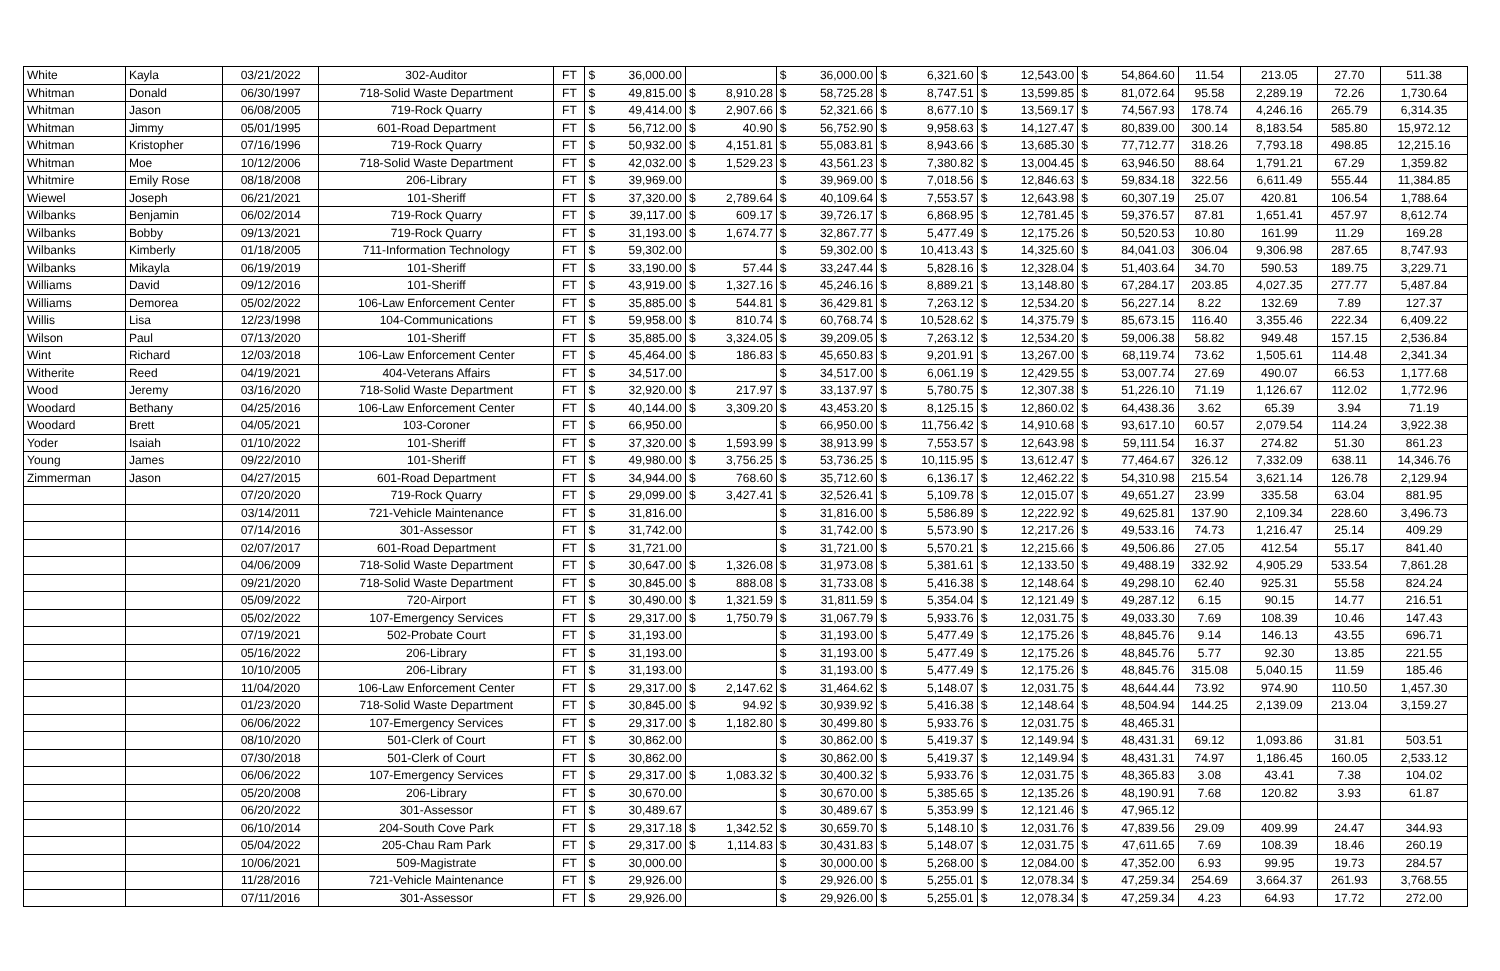| White | Kayla | 03/21/2022 | 302-Auditor | FT | $ | 36,000.00 | | | $ | 36,000.00 | $ | 6,321.60 | $ | 12,543.00 | $ | 54,864.60 | 11.54 | 213.05 | 27.70 | 511.38 |
| Whitman | Donald | 06/30/1997 | 718-Solid Waste Department | FT | $ | 49,815.00 | $ | 8,910.28 | $ | 58,725.28 | $ | 8,747.51 | $ | 13,599.85 | $ | 81,072.64 | 95.58 | 2,289.19 | 72.26 | 1,730.64 |
| Whitman | Jason | 06/08/2005 | 719-Rock Quarry | FT | $ | 49,414.00 | $ | 2,907.66 | $ | 52,321.66 | $ | 8,677.10 | $ | 13,569.17 | $ | 74,567.93 | 178.74 | 4,246.16 | 265.79 | 6,314.35 |
| Whitman | Jimmy | 05/01/1995 | 601-Road Department | FT | $ | 56,712.00 | $ | 40.90 | $ | 56,752.90 | $ | 9,958.63 | $ | 14,127.47 | $ | 80,839.00 | 300.14 | 8,183.54 | 585.80 | 15,972.12 |
| Whitman | Kristopher | 07/16/1996 | 719-Rock Quarry | FT | $ | 50,932.00 | $ | 4,151.81 | $ | 55,083.81 | $ | 8,943.66 | $ | 13,685.30 | $ | 77,712.77 | 318.26 | 7,793.18 | 498.85 | 12,215.16 |
| Whitman | Moe | 10/12/2006 | 718-Solid Waste Department | FT | $ | 42,032.00 | $ | 1,529.23 | $ | 43,561.23 | $ | 7,380.82 | $ | 13,004.45 | $ | 63,946.50 | 88.64 | 1,791.21 | 67.29 | 1,359.82 |
| Whitmire | Emily Rose | 08/18/2008 | 206-Library | FT | $ | 39,969.00 | | | $ | 39,969.00 | $ | 7,018.56 | $ | 12,846.63 | $ | 59,834.18 | 322.56 | 6,611.49 | 555.44 | 11,384.85 |
| Wiewel | Joseph | 06/21/2021 | 101-Sheriff | FT | $ | 37,320.00 | $ | 2,789.64 | $ | 40,109.64 | $ | 7,553.57 | $ | 12,643.98 | $ | 60,307.19 | 25.07 | 420.81 | 106.54 | 1,788.64 |
| Wilbanks | Benjamin | 06/02/2014 | 719-Rock Quarry | FT | $ | 39,117.00 | $ | 609.17 | $ | 39,726.17 | $ | 6,868.95 | $ | 12,781.45 | $ | 59,376.57 | 87.81 | 1,651.41 | 457.97 | 8,612.74 |
| Wilbanks | Bobby | 09/13/2021 | 719-Rock Quarry | FT | $ | 31,193.00 | $ | 1,674.77 | $ | 32,867.77 | $ | 5,477.49 | $ | 12,175.26 | $ | 50,520.53 | 10.80 | 161.99 | 11.29 | 169.28 |
| Wilbanks | Kimberly | 01/18/2005 | 711-Information Technology | FT | $ | 59,302.00 | | | $ | 59,302.00 | $ | 10,413.43 | $ | 14,325.60 | $ | 84,041.03 | 306.04 | 9,306.98 | 287.65 | 8,747.93 |
| Wilbanks | Mikayla | 06/19/2019 | 101-Sheriff | FT | $ | 33,190.00 | $ | 57.44 | $ | 33,247.44 | $ | 5,828.16 | $ | 12,328.04 | $ | 51,403.64 | 34.70 | 590.53 | 189.75 | 3,229.71 |
| Williams | David | 09/12/2016 | 101-Sheriff | FT | $ | 43,919.00 | $ | 1,327.16 | $ | 45,246.16 | $ | 8,889.21 | $ | 13,148.80 | $ | 67,284.17 | 203.85 | 4,027.35 | 277.77 | 5,487.84 |
| Williams | Demorea | 05/02/2022 | 106-Law Enforcement Center | FT | $ | 35,885.00 | $ | 544.81 | $ | 36,429.81 | $ | 7,263.12 | $ | 12,534.20 | $ | 56,227.14 | 8.22 | 132.69 | 7.89 | 127.37 |
| Willis | Lisa | 12/23/1998 | 104-Communications | FT | $ | 59,958.00 | $ | 810.74 | $ | 60,768.74 | $ | 10,528.62 | $ | 14,375.79 | $ | 85,673.15 | 116.40 | 3,355.46 | 222.34 | 6,409.22 |
| Wilson | Paul | 07/13/2020 | 101-Sheriff | FT | $ | 35,885.00 | $ | 3,324.05 | $ | 39,209.05 | $ | 7,263.12 | $ | 12,534.20 | $ | 59,006.38 | 58.82 | 949.48 | 157.15 | 2,536.84 |
| Wint | Richard | 12/03/2018 | 106-Law Enforcement Center | FT | $ | 45,464.00 | $ | 186.83 | $ | 45,650.83 | $ | 9,201.91 | $ | 13,267.00 | $ | 68,119.74 | 73.62 | 1,505.61 | 114.48 | 2,341.34 |
| Witherite | Reed | 04/19/2021 | 404-Veterans Affairs | FT | $ | 34,517.00 | | | $ | 34,517.00 | $ | 6,061.19 | $ | 12,429.55 | $ | 53,007.74 | 27.69 | 490.07 | 66.53 | 1,177.68 |
| Wood | Jeremy | 03/16/2020 | 718-Solid Waste Department | FT | $ | 32,920.00 | $ | 217.97 | $ | 33,137.97 | $ | 5,780.75 | $ | 12,307.38 | $ | 51,226.10 | 71.19 | 1,126.67 | 112.02 | 1,772.96 |
| Woodard | Bethany | 04/25/2016 | 106-Law Enforcement Center | FT | $ | 40,144.00 | $ | 3,309.20 | $ | 43,453.20 | $ | 8,125.15 | $ | 12,860.02 | $ | 64,438.36 | 3.62 | 65.39 | 3.94 | 71.19 |
| Woodard | Brett | 04/05/2021 | 103-Coroner | FT | $ | 66,950.00 | | | $ | 66,950.00 | $ | 11,756.42 | $ | 14,910.68 | $ | 93,617.10 | 60.57 | 2,079.54 | 114.24 | 3,922.38 |
| Yoder | Isaiah | 01/10/2022 | 101-Sheriff | FT | $ | 37,320.00 | $ | 1,593.99 | $ | 38,913.99 | $ | 7,553.57 | $ | 12,643.98 | $ | 59,111.54 | 16.37 | 274.82 | 51.30 | 861.23 |
| Young | James | 09/22/2010 | 101-Sheriff | FT | $ | 49,980.00 | $ | 3,756.25 | $ | 53,736.25 | $ | 10,115.95 | $ | 13,612.47 | $ | 77,464.67 | 326.12 | 7,332.09 | 638.11 | 14,346.76 |
| Zimmerman | Jason | 04/27/2015 | 601-Road Department | FT | $ | 34,944.00 | $ | 768.60 | $ | 35,712.60 | $ | 6,136.17 | $ | 12,462.22 | $ | 54,310.98 | 215.54 | 3,621.14 | 126.78 | 2,129.94 |
| | | 07/20/2020 | 719-Rock Quarry | FT | $ | 29,099.00 | $ | 3,427.41 | $ | 32,526.41 | $ | 5,109.78 | $ | 12,015.07 | $ | 49,651.27 | 23.99 | 335.58 | 63.04 | 881.95 |
| | | 03/14/2011 | 721-Vehicle Maintenance | FT | $ | 31,816.00 | | | $ | 31,816.00 | $ | 5,586.89 | $ | 12,222.92 | $ | 49,625.81 | 137.90 | 2,109.34 | 228.60 | 3,496.73 |
| | | 07/14/2016 | 301-Assessor | FT | $ | 31,742.00 | | | $ | 31,742.00 | $ | 5,573.90 | $ | 12,217.26 | $ | 49,533.16 | 74.73 | 1,216.47 | 25.14 | 409.29 |
| | | 02/07/2017 | 601-Road Department | FT | $ | 31,721.00 | | | $ | 31,721.00 | $ | 5,570.21 | $ | 12,215.66 | $ | 49,506.86 | 27.05 | 412.54 | 55.17 | 841.40 |
| | | 04/06/2009 | 718-Solid Waste Department | FT | $ | 30,647.00 | $ | 1,326.08 | $ | 31,973.08 | $ | 5,381.61 | $ | 12,133.50 | $ | 49,488.19 | 332.92 | 4,905.29 | 533.54 | 7,861.28 |
| | | 09/21/2020 | 718-Solid Waste Department | FT | $ | 30,845.00 | $ | 888.08 | $ | 31,733.08 | $ | 5,416.38 | $ | 12,148.64 | $ | 49,298.10 | 62.40 | 925.31 | 55.58 | 824.24 |
| | | 05/09/2022 | 720-Airport | FT | $ | 30,490.00 | $ | 1,321.59 | $ | 31,811.59 | $ | 5,354.04 | $ | 12,121.49 | $ | 49,287.12 | 6.15 | 90.15 | 14.77 | 216.51 |
| | | 05/02/2022 | 107-Emergency Services | FT | $ | 29,317.00 | $ | 1,750.79 | $ | 31,067.79 | $ | 5,933.76 | $ | 12,031.75 | $ | 49,033.30 | 7.69 | 108.39 | 10.46 | 147.43 |
| | | 07/19/2021 | 502-Probate Court | FT | $ | 31,193.00 | | | $ | 31,193.00 | $ | 5,477.49 | $ | 12,175.26 | $ | 48,845.76 | 9.14 | 146.13 | 43.55 | 696.71 |
| | | 05/16/2022 | 206-Library | FT | $ | 31,193.00 | | | $ | 31,193.00 | $ | 5,477.49 | $ | 12,175.26 | $ | 48,845.76 | 5.77 | 92.30 | 13.85 | 221.55 |
| | | 10/10/2005 | 206-Library | FT | $ | 31,193.00 | | | $ | 31,193.00 | $ | 5,477.49 | $ | 12,175.26 | $ | 48,845.76 | 315.08 | 5,040.15 | 11.59 | 185.46 |
| | | 11/04/2020 | 106-Law Enforcement Center | FT | $ | 29,317.00 | $ | 2,147.62 | $ | 31,464.62 | $ | 5,148.07 | $ | 12,031.75 | $ | 48,644.44 | 73.92 | 974.90 | 110.50 | 1,457.30 |
| | | 01/23/2020 | 718-Solid Waste Department | FT | $ | 30,845.00 | $ | 94.92 | $ | 30,939.92 | $ | 5,416.38 | $ | 12,148.64 | $ | 48,504.94 | 144.25 | 2,139.09 | 213.04 | 3,159.27 |
| | | 06/06/2022 | 107-Emergency Services | FT | $ | 29,317.00 | $ | 1,182.80 | $ | 30,499.80 | $ | 5,933.76 | $ | 12,031.75 | $ | 48,465.31 | | | | |
| | | 08/10/2020 | 501-Clerk of Court | FT | $ | 30,862.00 | | | $ | 30,862.00 | $ | 5,419.37 | $ | 12,149.94 | $ | 48,431.31 | 69.12 | 1,093.86 | 31.81 | 503.51 |
| | | 07/30/2018 | 501-Clerk of Court | FT | $ | 30,862.00 | | | $ | 30,862.00 | $ | 5,419.37 | $ | 12,149.94 | $ | 48,431.31 | 74.97 | 1,186.45 | 160.05 | 2,533.12 |
| | | 06/06/2022 | 107-Emergency Services | FT | $ | 29,317.00 | $ | 1,083.32 | $ | 30,400.32 | $ | 5,933.76 | $ | 12,031.75 | $ | 48,365.83 | 3.08 | 43.41 | 7.38 | 104.02 |
| | | 05/20/2008 | 206-Library | FT | $ | 30,670.00 | | | $ | 30,670.00 | $ | 5,385.65 | $ | 12,135.26 | $ | 48,190.91 | 7.68 | 120.82 | 3.93 | 61.87 |
| | | 06/20/2022 | 301-Assessor | FT | $ | 30,489.67 | | | $ | 30,489.67 | $ | 5,353.99 | $ | 12,121.46 | $ | 47,965.12 | | | | |
| | | 06/10/2014 | 204-South Cove Park | FT | $ | 29,317.18 | $ | 1,342.52 | $ | 30,659.70 | $ | 5,148.10 | $ | 12,031.76 | $ | 47,839.56 | 29.09 | 409.99 | 24.47 | 344.93 |
| | | 05/04/2022 | 205-Chau Ram Park | FT | $ | 29,317.00 | $ | 1,114.83 | $ | 30,431.83 | $ | 5,148.07 | $ | 12,031.75 | $ | 47,611.65 | 7.69 | 108.39 | 18.46 | 260.19 |
| | | 10/06/2021 | 509-Magistrate | FT | $ | 30,000.00 | | | $ | 30,000.00 | $ | 5,268.00 | $ | 12,084.00 | $ | 47,352.00 | 6.93 | 99.95 | 19.73 | 284.57 |
| | | 11/28/2016 | 721-Vehicle Maintenance | FT | $ | 29,926.00 | | | $ | 29,926.00 | $ | 5,255.01 | $ | 12,078.34 | $ | 47,259.34 | 254.69 | 3,664.37 | 261.93 | 3,768.55 |
| | | 07/11/2016 | 301-Assessor | FT | $ | 29,926.00 | | | $ | 29,926.00 | $ | 5,255.01 | $ | 12,078.34 | $ | 47,259.34 | 4.23 | 64.93 | 17.72 | 272.00 |